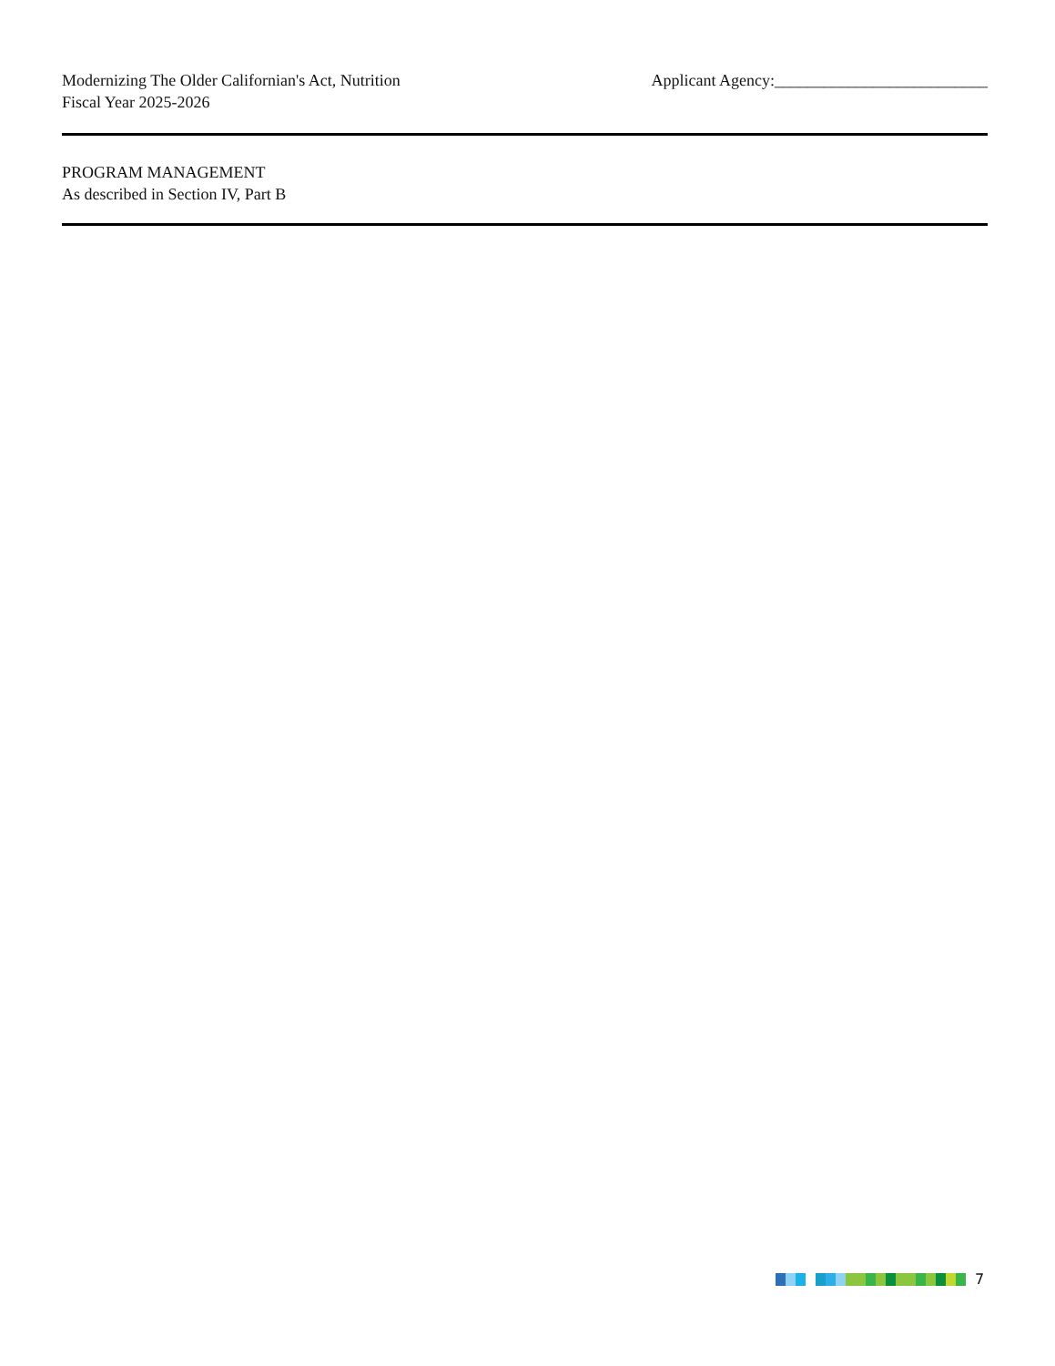Modernizing The Older Californian's Act, Nutrition
Fiscal Year 2025-2026
Applicant Agency:__________________________
PROGRAM MANAGEMENT
As described in Section IV, Part B
7